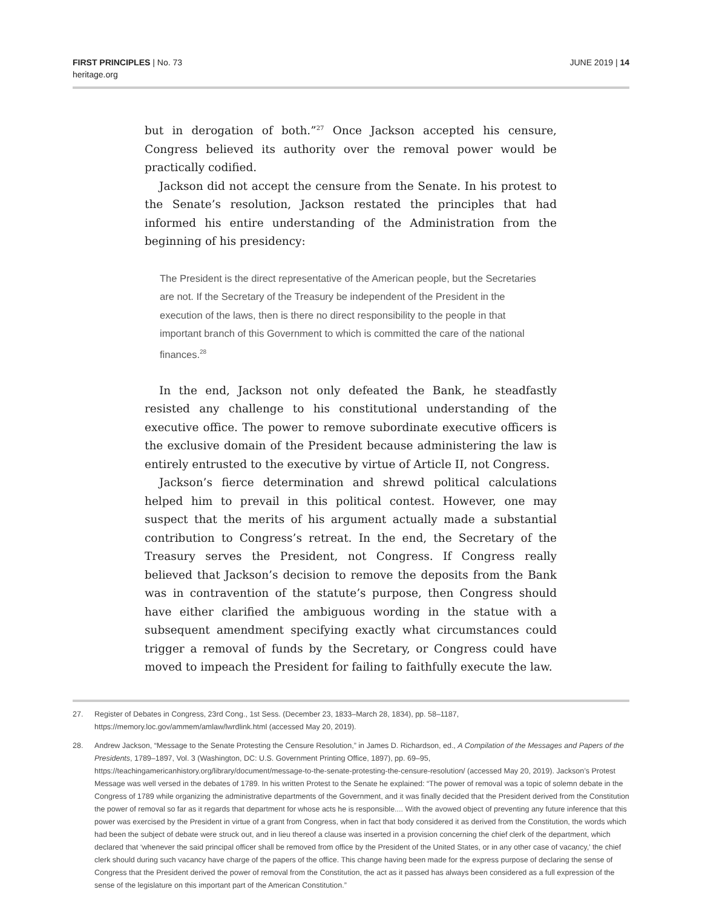FIRST PRINCIPLES | No. 73
heritage.org
JUNE 2019 | 14
but in derogation of both.”<sup>27</sup> Once Jackson accepted his censure, Congress believed its authority over the removal power would be practically codified.
Jackson did not accept the censure from the Senate. In his protest to the Senate’s resolution, Jackson restated the principles that had informed his entire understanding of the Administration from the beginning of his presidency:
The President is the direct representative of the American people, but the Secretaries are not. If the Secretary of the Treasury be independent of the President in the execution of the laws, then is there no direct responsibility to the people in that important branch of this Government to which is committed the care of the national finances.<sup>28</sup>
In the end, Jackson not only defeated the Bank, he steadfastly resisted any challenge to his constitutional understanding of the executive office. The power to remove subordinate executive officers is the exclusive domain of the President because administering the law is entirely entrusted to the executive by virtue of Article II, not Congress.
Jackson’s fierce determination and shrewd political calculations helped him to prevail in this political contest. However, one may suspect that the merits of his argument actually made a substantial contribution to Congress’s retreat. In the end, the Secretary of the Treasury serves the President, not Congress. If Congress really believed that Jackson’s decision to remove the deposits from the Bank was in contravention of the statute’s purpose, then Congress should have either clarified the ambiguous wording in the statue with a subsequent amendment specifying exactly what circumstances could trigger a removal of funds by the Secretary, or Congress could have moved to impeach the President for failing to faithfully execute the law.
27. Register of Debates in Congress, 23rd Cong., 1st Sess. (December 23, 1833–March 28, 1834), pp. 58–1187, https://memory.loc.gov/ammem/amlaw/lwrdlink.html (accessed May 20, 2019).
28. Andrew Jackson, “Message to the Senate Protesting the Censure Resolution,” in James D. Richardson, ed., A Compilation of the Messages and Papers of the Presidents, 1789–1897, Vol. 3 (Washington, DC: U.S. Government Printing Office, 1897), pp. 69–95, https://teachingamericanhistory.org/library/document/message-to-the-senate-protesting-the-censure-resolution/ (accessed May 20, 2019). Jackson’s Protest Message was well versed in the debates of 1789. In his written Protest to the Senate he explained: “The power of removal was a topic of solemn debate in the Congress of 1789 while organizing the administrative departments of the Government, and it was finally decided that the President derived from the Constitution the power of removal so far as it regards that department for whose acts he is responsible.... With the avowed object of preventing any future inference that this power was exercised by the President in virtue of a grant from Congress, when in fact that body considered it as derived from the Constitution, the words which had been the subject of debate were struck out, and in lieu thereof a clause was inserted in a provision concerning the chief clerk of the department, which declared that ‘whenever the said principal officer shall be removed from office by the President of the United States, or in any other case of vacancy,’ the chief clerk should during such vacancy have charge of the papers of the office. This change having been made for the express purpose of declaring the sense of Congress that the President derived the power of removal from the Constitution, the act as it passed has always been considered as a full expression of the sense of the legislature on this important part of the American Constitution.”